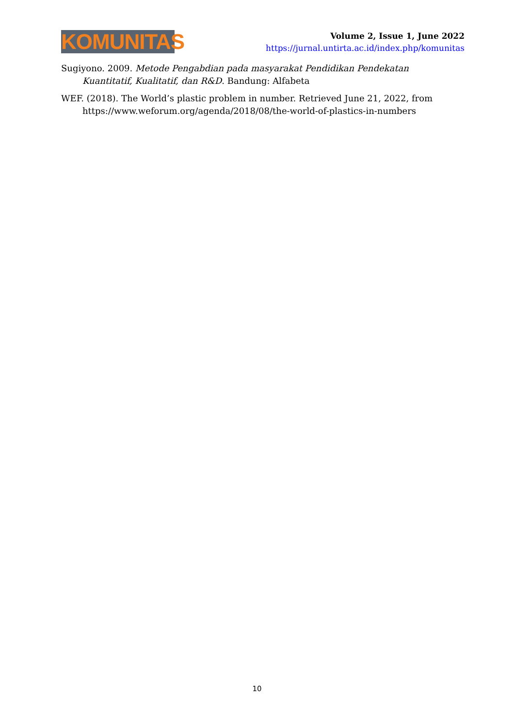KOMUNITAS
Volume 2, Issue 1, June 2022
https://jurnal.untirta.ac.id/index.php/komunitas
Sugiyono. 2009. Metode Pengabdian pada masyarakat Pendidikan Pendekatan Kuantitatif, Kualitatif, dan R&D. Bandung: Alfabeta
WEF. (2018). The World’s plastic problem in number. Retrieved June 21, 2022, from https://www.weforum.org/agenda/2018/08/the-world-of-plastics-in-numbers
10